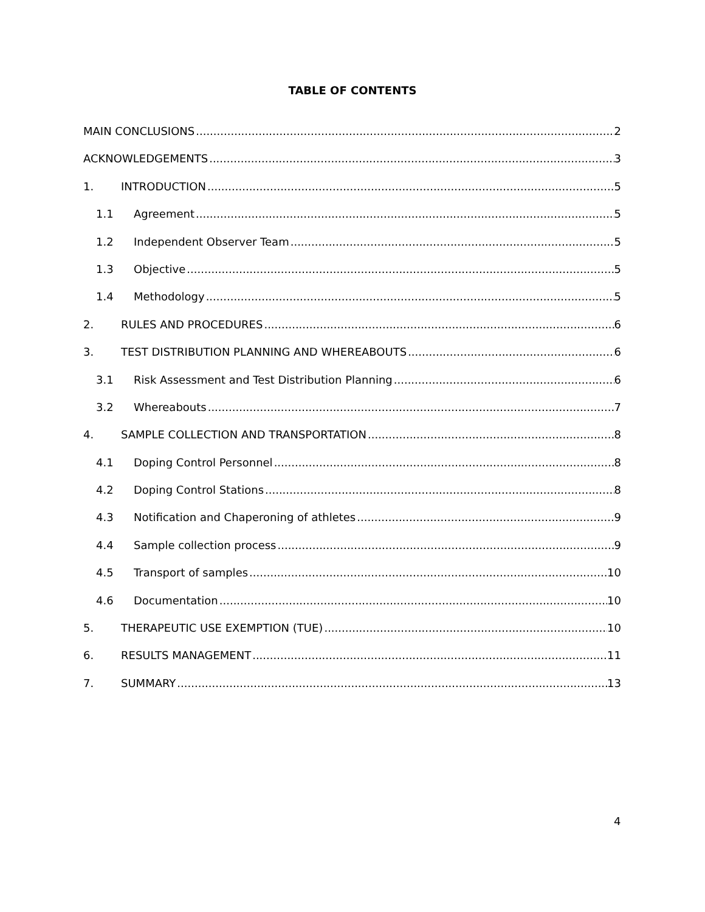TABLE OF CONTENTS
MAIN CONCLUSIONS 2
ACKNOWLEDGEMENTS 3
1. INTRODUCTION 5
1.1 Agreement 5
1.2 Independent Observer Team 5
1.3 Objective 5
1.4 Methodology 5
2. RULES AND PROCEDURES 6
3. TEST DISTRIBUTION PLANNING AND WHEREABOUTS 6
3.1 Risk Assessment and Test Distribution Planning 6
3.2 Whereabouts 7
4. SAMPLE COLLECTION AND TRANSPORTATION 8
4.1 Doping Control Personnel 8
4.2 Doping Control Stations 8
4.3 Notification and Chaperoning of athletes 9
4.4 Sample collection process 9
4.5 Transport of samples 10
4.6 Documentation 10
5. THERAPEUTIC USE EXEMPTION (TUE) 10
6. RESULTS MANAGEMENT 11
7. SUMMARY 13
4